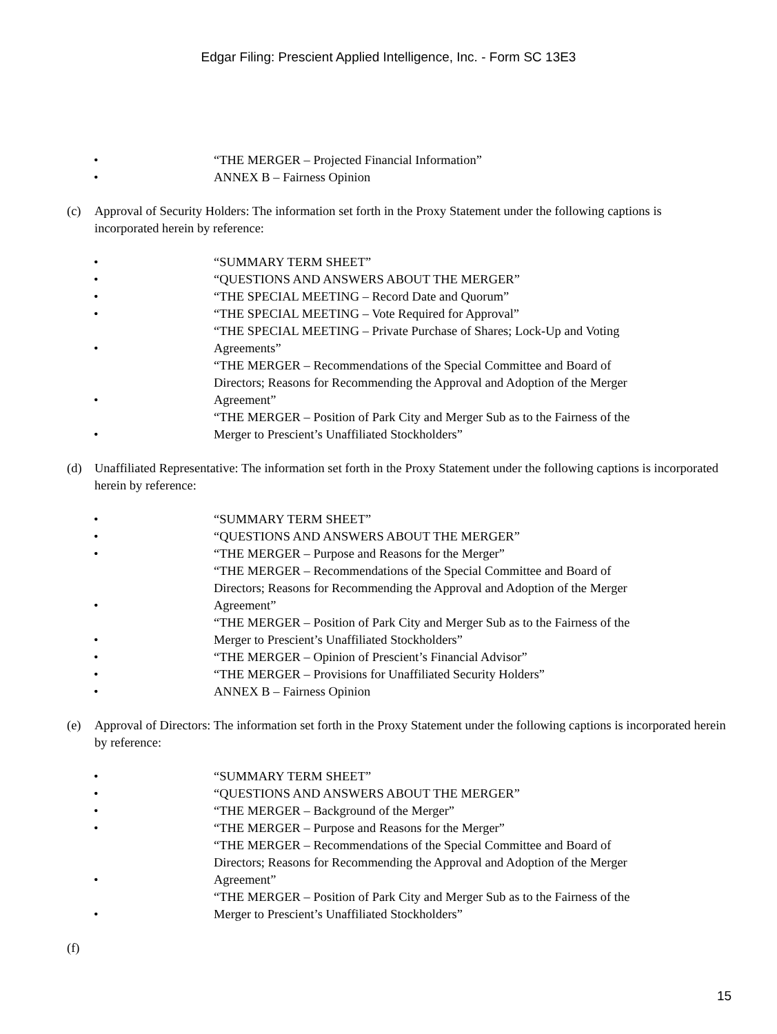Edgar Filing: Prescient Applied Intelligence, Inc. - Form SC 13E3
•
“THE MERGER – Projected Financial Information”
•
ANNEX B – Fairness Opinion
(c) Approval of Security Holders: The information set forth in the Proxy Statement under the following captions is incorporated herein by reference:
•
“SUMMARY TERM SHEET”
•
“QUESTIONS AND ANSWERS ABOUT THE MERGER”
•
“THE SPECIAL MEETING – Record Date and Quorum”
•
“THE SPECIAL MEETING – Vote Required for Approval”
•
“THE SPECIAL MEETING – Private Purchase of Shares; Lock-Up and Voting Agreements”
•
“THE MERGER – Recommendations of the Special Committee and Board of Directors; Reasons for Recommending the Approval and Adoption of the Merger Agreement”
•
“THE MERGER – Position of Park City and Merger Sub as to the Fairness of the Merger to Prescient’s Unaffiliated Stockholders”
(d) Unaffiliated Representative: The information set forth in the Proxy Statement under the following captions is incorporated herein by reference:
•
“SUMMARY TERM SHEET”
•
“QUESTIONS AND ANSWERS ABOUT THE MERGER”
•
“THE MERGER – Purpose and Reasons for the Merger”
•
“THE MERGER – Recommendations of the Special Committee and Board of Directors; Reasons for Recommending the Approval and Adoption of the Merger Agreement”
•
“THE MERGER – Position of Park City and Merger Sub as to the Fairness of the Merger to Prescient’s Unaffiliated Stockholders”
•
“THE MERGER – Opinion of Prescient’s Financial Advisor”
•
“THE MERGER – Provisions for Unaffiliated Security Holders”
•
ANNEX B – Fairness Opinion
(e) Approval of Directors: The information set forth in the Proxy Statement under the following captions is incorporated herein by reference:
•
“SUMMARY TERM SHEET”
•
“QUESTIONS AND ANSWERS ABOUT THE MERGER”
•
“THE MERGER – Background of the Merger”
•
“THE MERGER – Purpose and Reasons for the Merger”
•
“THE MERGER – Recommendations of the Special Committee and Board of Directors; Reasons for Recommending the Approval and Adoption of the Merger Agreement”
•
“THE MERGER – Position of Park City and Merger Sub as to the Fairness of the Merger to Prescient’s Unaffiliated Stockholders”
(f)
15